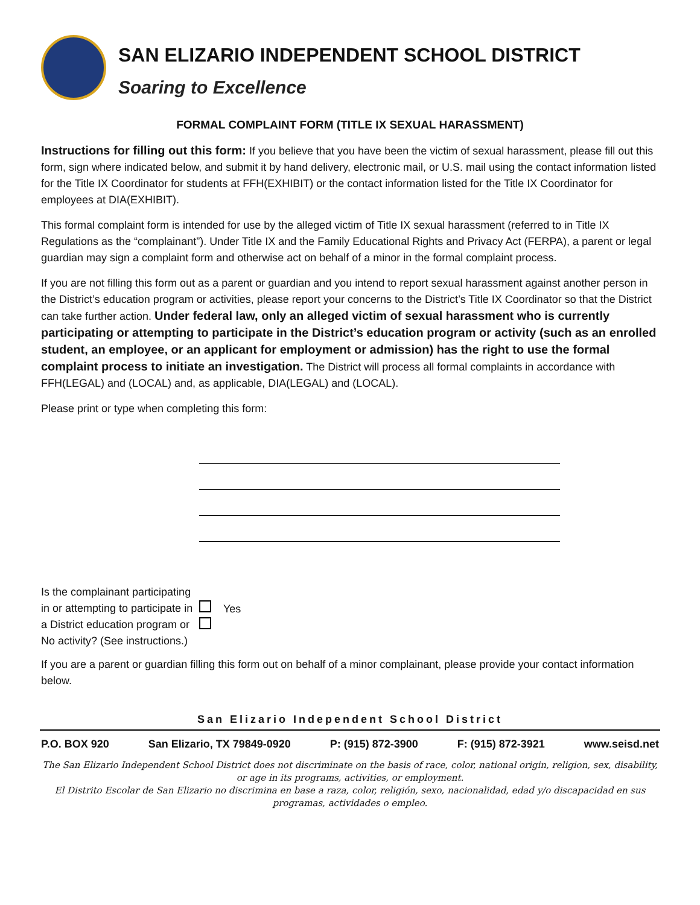SAN ELIZARIO INDEPENDENT SCHOOL DISTRICT
Soaring to Excellence
FORMAL COMPLAINT FORM (TITLE IX SEXUAL HARASSMENT)
Instructions for filling out this form: If you believe that you have been the victim of sexual harassment, please fill out this form, sign where indicated below, and submit it by hand delivery, electronic mail, or U.S. mail using the contact information listed for the Title IX Coordinator for students at FFH(EXHIBIT) or the contact information listed for the Title IX Coordinator for employees at DIA(EXHIBIT).
This formal complaint form is intended for use by the alleged victim of Title IX sexual harassment (referred to in Title IX Regulations as the “complainant”). Under Title IX and the Family Educational Rights and Privacy Act (FERPA), a parent or legal guardian may sign a complaint form and otherwise act on behalf of a minor in the formal complaint process.
If you are not filling this form out as a parent or guardian and you intend to report sexual harassment against another person in the District’s education program or activities, please report your concerns to the District’s Title IX Coordinator so that the District can take further action. Under federal law, only an alleged victim of sexual harassment who is currently participating or attempting to participate in the District’s education program or activity (such as an enrolled student, an employee, or an applicant for employment or admission) has the right to use the formal complaint process to initiate an investigation. The District will process all formal complaints in accordance with FFH(LEGAL) and (LOCAL) and, as applicable, DIA(LEGAL) and (LOCAL).
Please print or type when completing this form:
Is the complainant participating in or attempting to participate in a District education program or No activity? (See instructions.)
Yes
If you are a parent or guardian filling this form out on behalf of a minor complainant, please provide your contact information below.
San Elizario Independent School District
P.O. BOX 920 San Elizario, TX 79849-0920 P: (915) 872-3900 F: (915) 872-3921 www.seisd.net
The San Elizario Independent School District does not discriminate on the basis of race, color, national origin, religion, sex, disability, or age in its programs, activities, or employment.
El Distrito Escolar de San Elizario no discrimina en base a raza, color, religión, sexo, nacionalidad, edad y/o discapacidad en sus programas, actividades o empleo.